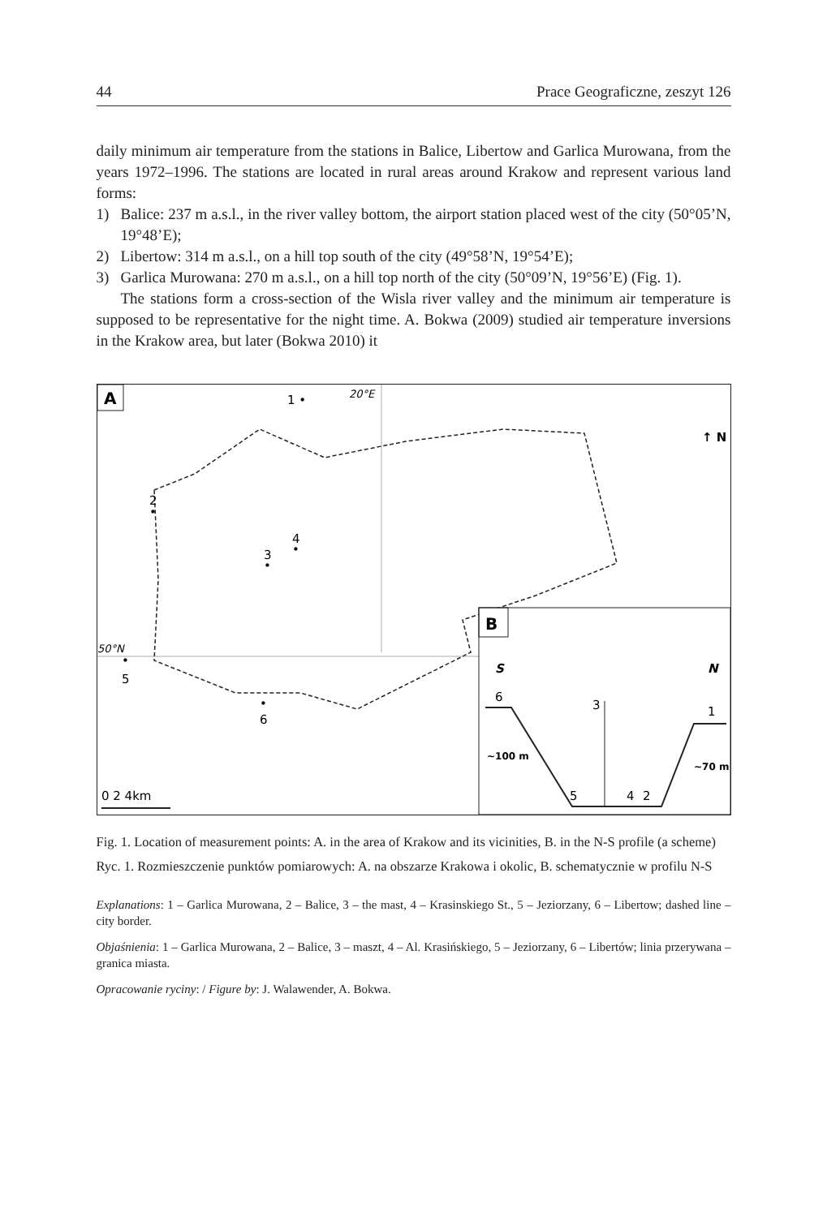44 Prace Geograficzne, zeszyt 126
daily minimum air temperature from the stations in Balice, Libertow and Garlica Murowana, from the years 1972–1996. The stations are located in rural areas around Krakow and represent various land forms:
1) Balice: 237 m a.s.l., in the river valley bottom, the airport station placed west of the city (50°05’N, 19°48’E);
2) Libertow: 314 m a.s.l., on a hill top south of the city (49°58’N, 19°54’E);
3) Garlica Murowana: 270 m a.s.l., on a hill top north of the city (50°09’N, 19°56’E) (Fig. 1).
The stations form a cross-section of the Wisla river valley and the minimum air temperature is supposed to be representative for the night time. A. Bokwa (2009) studied air temperature inversions in the Krakow area, but later (Bokwa 2010) it
A
1 •
20°E
↑ N
2
•
3
•
4
•
50°N
•
5
•
6
0 2 4km
B
S
N
6
3
1
~100 m
~70 m
5
4
2
Fig. 1. Location of measurement points: A. in the area of Krakow and its vicinities, B. in the N-S profile (a scheme)
Ryc. 1. Rozmieszczenie punktów pomiarowych: A. na obszarze Krakowa i okolic, B. schematycznie w profilu N-S
Explanations: 1 – Garlica Murowana, 2 – Balice, 3 – the mast, 4 – Krasinskiego St., 5 – Jeziorzany, 6 – Libertow; dashed line – city border.
Objaśnienia: 1 – Garlica Murowana, 2 – Balice, 3 – maszt, 4 – Al. Krasińskiego, 5 – Jeziorzany, 6 – Libertów; linia przerywana – granica miasta.
Opracowanie ryciny: / Figure by: J. Walawender, A. Bokwa.